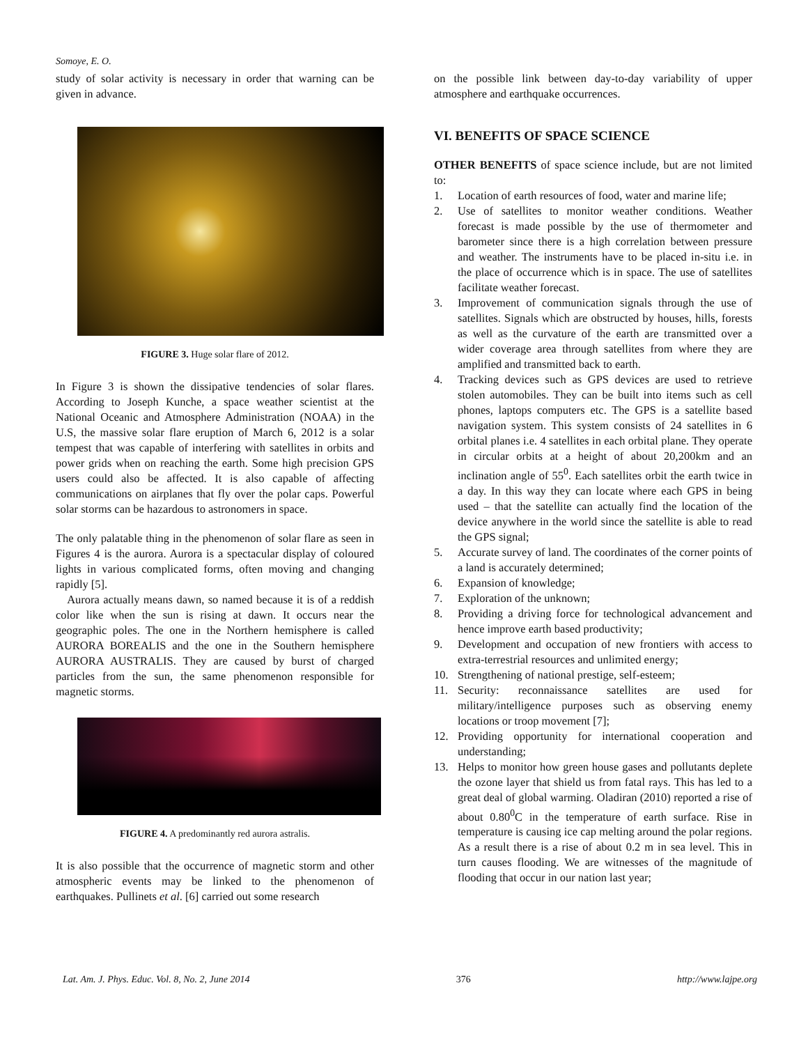Somoye, E. O.
study of solar activity is necessary in order that warning can be given in advance.
FIGURE 3. Huge solar flare of 2012.
In Figure 3 is shown the dissipative tendencies of solar flares. According to Joseph Kunche, a space weather scientist at the National Oceanic and Atmosphere Administration (NOAA) in the U.S, the massive solar flare eruption of March 6, 2012 is a solar tempest that was capable of interfering with satellites in orbits and power grids when on reaching the earth. Some high precision GPS users could also be affected. It is also capable of affecting communications on airplanes that fly over the polar caps. Powerful solar storms can be hazardous to astronomers in space.
The only palatable thing in the phenomenon of solar flare as seen in Figures 4 is the aurora. Aurora is a spectacular display of coloured lights in various complicated forms, often moving and changing rapidly [5].
Aurora actually means dawn, so named because it is of a reddish color like when the sun is rising at dawn. It occurs near the geographic poles. The one in the Northern hemisphere is called AURORA BOREALIS and the one in the Southern hemisphere AURORA AUSTRALIS. They are caused by burst of charged particles from the sun, the same phenomenon responsible for magnetic storms.
FIGURE 4. A predominantly red aurora astralis.
It is also possible that the occurrence of magnetic storm and other atmospheric events may be linked to the phenomenon of earthquakes. Pullinets et al. [6] carried out some research
on the possible link between day-to-day variability of upper atmosphere and earthquake occurrences.
VI. BENEFITS OF SPACE SCIENCE
OTHER BENEFITS of space science include, but are not limited to:
1. Location of earth resources of food, water and marine life;
2. Use of satellites to monitor weather conditions. Weather forecast is made possible by the use of thermometer and barometer since there is a high correlation between pressure and weather. The instruments have to be placed in-situ i.e. in the place of occurrence which is in space. The use of satellites facilitate weather forecast.
3. Improvement of communication signals through the use of satellites. Signals which are obstructed by houses, hills, forests as well as the curvature of the earth are transmitted over a wider coverage area through satellites from where they are amplified and transmitted back to earth.
4. Tracking devices such as GPS devices are used to retrieve stolen automobiles. They can be built into items such as cell phones, laptops computers etc. The GPS is a satellite based navigation system. This system consists of 24 satellites in 6 orbital planes i.e. 4 satellites in each orbital plane. They operate in circular orbits at a height of about 20,200km and an inclination angle of 55<sup>0</sup>. Each satellites orbit the earth twice in a day. In this way they can locate where each GPS in being used – that the satellite can actually find the location of the device anywhere in the world since the satellite is able to read the GPS signal;
5. Accurate survey of land. The coordinates of the corner points of a land is accurately determined;
6. Expansion of knowledge;
7. Exploration of the unknown;
8. Providing a driving force for technological advancement and hence improve earth based productivity;
9. Development and occupation of new frontiers with access to extra-terrestrial resources and unlimited energy;
10. Strengthening of national prestige, self-esteem;
11. Security: reconnaissance satellites are used for military/intelligence purposes such as observing enemy locations or troop movement [7];
12. Providing opportunity for international cooperation and understanding;
13. Helps to monitor how green house gases and pollutants deplete the ozone layer that shield us from fatal rays. This has led to a great deal of global warming. Oladiran (2010) reported a rise of about 0.80<sup>0</sup>C in the temperature of earth surface. Rise in temperature is causing ice cap melting around the polar regions. As a result there is a rise of about 0.2 m in sea level. This in turn causes flooding. We are witnesses of the magnitude of flooding that occur in our nation last year;
Lat. Am. J. Phys. Educ. Vol. 8, No. 2, June 2014 376 http://www.lajpe.org